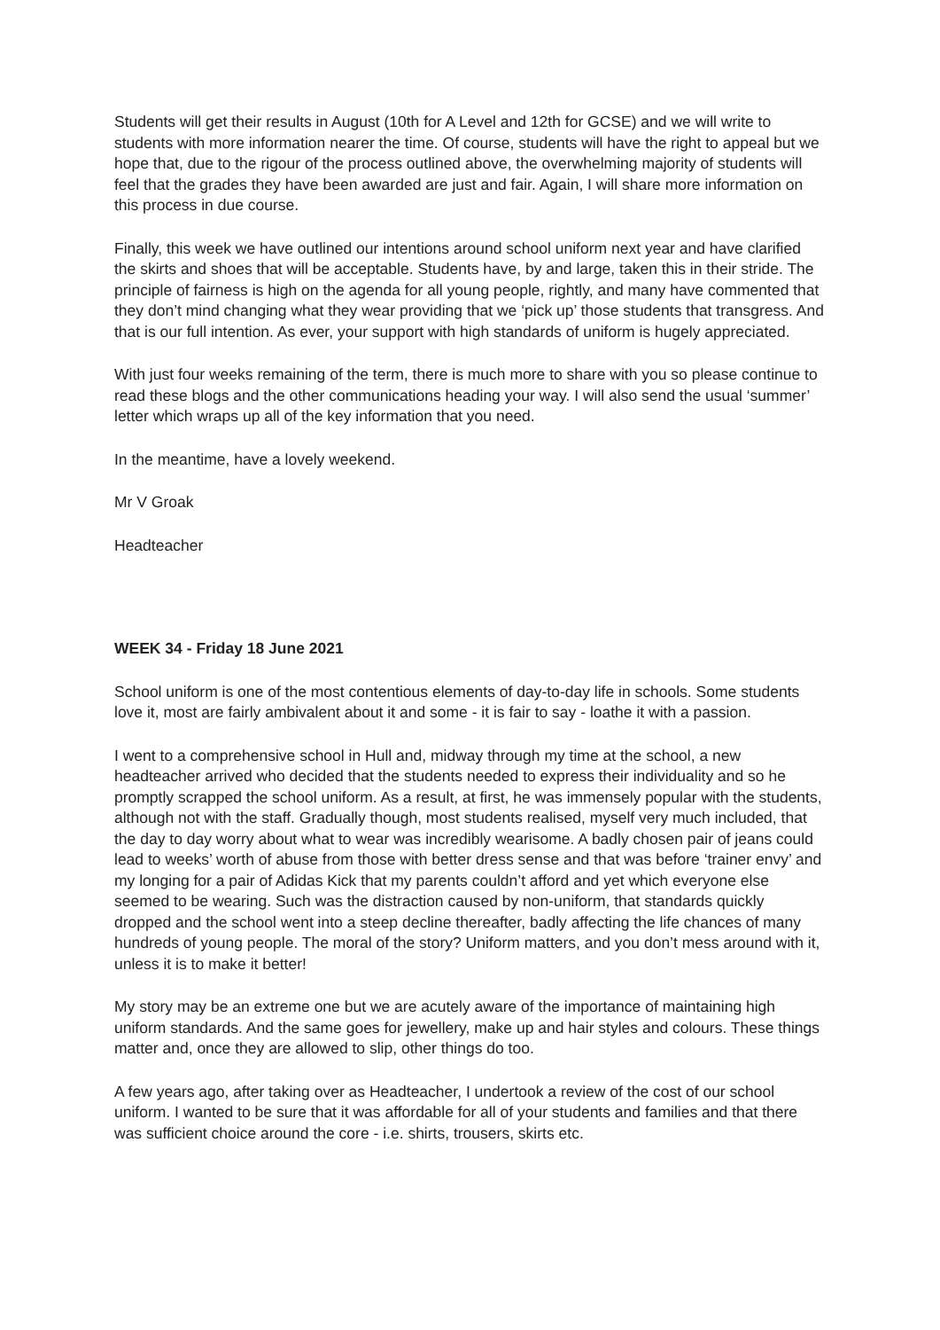Students will get their results in August (10th for A Level and 12th for GCSE) and we will write to students with more information nearer the time. Of course, students will have the right to appeal but we hope that, due to the rigour of the process outlined above, the overwhelming majority of students will feel that the grades they have been awarded are just and fair. Again, I will share more information on this process in due course.
Finally, this week we have outlined our intentions around school uniform next year and have clarified the skirts and shoes that will be acceptable. Students have, by and large, taken this in their stride. The principle of fairness is high on the agenda for all young people, rightly, and many have commented that they don’t mind changing what they wear providing that we ‘pick up’ those students that transgress. And that is our full intention. As ever, your support with high standards of uniform is hugely appreciated.
With just four weeks remaining of the term, there is much more to share with you so please continue to read these blogs and the other communications heading your way. I will also send the usual ‘summer’ letter which wraps up all of the key information that you need.
In the meantime, have a lovely weekend.
Mr V Groak
Headteacher
WEEK 34 - Friday 18 June 2021
School uniform is one of the most contentious elements of day-to-day life in schools. Some students love it, most are fairly ambivalent about it and some - it is fair to say - loathe it with a passion.
I went to a comprehensive school in Hull and, midway through my time at the school, a new headteacher arrived who decided that the students needed to express their individuality and so he promptly scrapped the school uniform. As a result, at first, he was immensely popular with the students, although not with the staff. Gradually though, most students realised, myself very much included, that the day to day worry about what to wear was incredibly wearisome. A badly chosen pair of jeans could lead to weeks’ worth of abuse from those with better dress sense and that was before ‘trainer envy’ and my longing for a pair of Adidas Kick that my parents couldn’t afford and yet which everyone else seemed to be wearing. Such was the distraction caused by non-uniform, that standards quickly dropped and the school went into a steep decline thereafter, badly affecting the life chances of many hundreds of young people. The moral of the story? Uniform matters, and you don’t mess around with it, unless it is to make it better!
My story may be an extreme one but we are acutely aware of the importance of maintaining high uniform standards. And the same goes for jewellery, make up and hair styles and colours. These things matter and, once they are allowed to slip, other things do too.
A few years ago, after taking over as Headteacher, I undertook a review of the cost of our school uniform. I wanted to be sure that it was affordable for all of your students and families and that there was sufficient choice around the core - i.e. shirts, trousers, skirts etc.